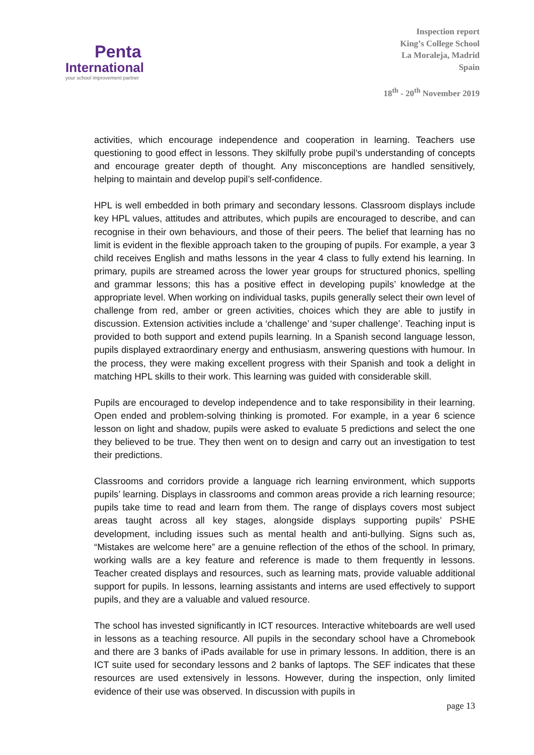Penta
International
your school improvement partner
Inspection report
King’s College School
La Moraleja, Madrid
Spain
18<sup>th</sup> - 20<sup>th</sup> November 2019
activities, which encourage independence and cooperation in learning. Teachers use questioning to good effect in lessons. They skilfully probe pupil’s understanding of concepts and encourage greater depth of thought. Any misconceptions are handled sensitively, helping to maintain and develop pupil’s self-confidence.
HPL is well embedded in both primary and secondary lessons. Classroom displays include key HPL values, attitudes and attributes, which pupils are encouraged to describe, and can recognise in their own behaviours, and those of their peers. The belief that learning has no limit is evident in the flexible approach taken to the grouping of pupils. For example, a year 3 child receives English and maths lessons in the year 4 class to fully extend his learning. In primary, pupils are streamed across the lower year groups for structured phonics, spelling and grammar lessons; this has a positive effect in developing pupils’ knowledge at the appropriate level. When working on individual tasks, pupils generally select their own level of challenge from red, amber or green activities, choices which they are able to justify in discussion. Extension activities include a ‘challenge’ and ‘super challenge’. Teaching input is provided to both support and extend pupils learning. In a Spanish second language lesson, pupils displayed extraordinary energy and enthusiasm, answering questions with humour. In the process, they were making excellent progress with their Spanish and took a delight in matching HPL skills to their work. This learning was guided with considerable skill.
Pupils are encouraged to develop independence and to take responsibility in their learning. Open ended and problem-solving thinking is promoted. For example, in a year 6 science lesson on light and shadow, pupils were asked to evaluate 5 predictions and select the one they believed to be true. They then went on to design and carry out an investigation to test their predictions.
Classrooms and corridors provide a language rich learning environment, which supports pupils’ learning. Displays in classrooms and common areas provide a rich learning resource; pupils take time to read and learn from them. The range of displays covers most subject areas taught across all key stages, alongside displays supporting pupils’ PSHE development, including issues such as mental health and anti-bullying. Signs such as, “Mistakes are welcome here” are a genuine reflection of the ethos of the school. In primary, working walls are a key feature and reference is made to them frequently in lessons. Teacher created displays and resources, such as learning mats, provide valuable additional support for pupils. In lessons, learning assistants and interns are used effectively to support pupils, and they are a valuable and valued resource.
The school has invested significantly in ICT resources. Interactive whiteboards are well used in lessons as a teaching resource. All pupils in the secondary school have a Chromebook and there are 3 banks of iPads available for use in primary lessons. In addition, there is an ICT suite used for secondary lessons and 2 banks of laptops. The SEF indicates that these resources are used extensively in lessons. However, during the inspection, only limited evidence of their use was observed. In discussion with pupils in
page 13